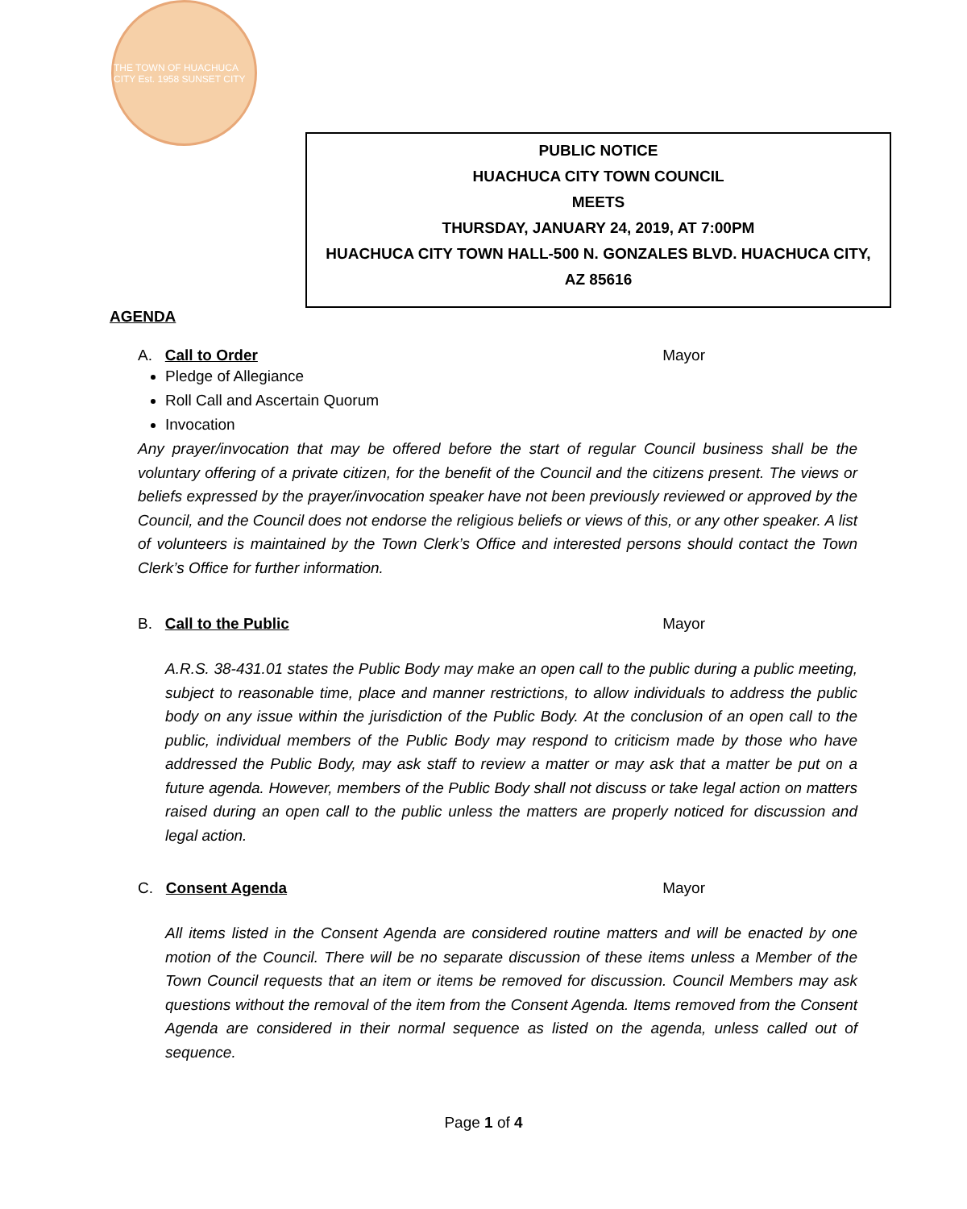THE TOWN OF HUACHUCA CITY Est. 1958 SUNSET CITY
PUBLIC NOTICE
HUACHUCA CITY TOWN COUNCIL
MEETS
THURSDAY, JANUARY 24, 2019, AT 7:00PM
HUACHUCA CITY TOWN HALL-500 N. GONZALES BLVD. HUACHUCA CITY,
AZ 85616
AGENDA
A. Call to Order Mayor
Pledge of Allegiance
Roll Call and Ascertain Quorum
Invocation
Any prayer/invocation that may be offered before the start of regular Council business shall be the voluntary offering of a private citizen, for the benefit of the Council and the citizens present. The views or beliefs expressed by the prayer/invocation speaker have not been previously reviewed or approved by the Council, and the Council does not endorse the religious beliefs or views of this, or any other speaker. A list of volunteers is maintained by the Town Clerk’s Office and interested persons should contact the Town Clerk’s Office for further information.
B. Call to the Public Mayor
A.R.S. 38-431.01 states the Public Body may make an open call to the public during a public meeting, subject to reasonable time, place and manner restrictions, to allow individuals to address the public body on any issue within the jurisdiction of the Public Body. At the conclusion of an open call to the public, individual members of the Public Body may respond to criticism made by those who have addressed the Public Body, may ask staff to review a matter or may ask that a matter be put on a future agenda. However, members of the Public Body shall not discuss or take legal action on matters raised during an open call to the public unless the matters are properly noticed for discussion and legal action.
C. Consent Agenda Mayor
All items listed in the Consent Agenda are considered routine matters and will be enacted by one motion of the Council. There will be no separate discussion of these items unless a Member of the Town Council requests that an item or items be removed for discussion. Council Members may ask questions without the removal of the item from the Consent Agenda. Items removed from the Consent Agenda are considered in their normal sequence as listed on the agenda, unless called out of sequence.
Page 1 of 4